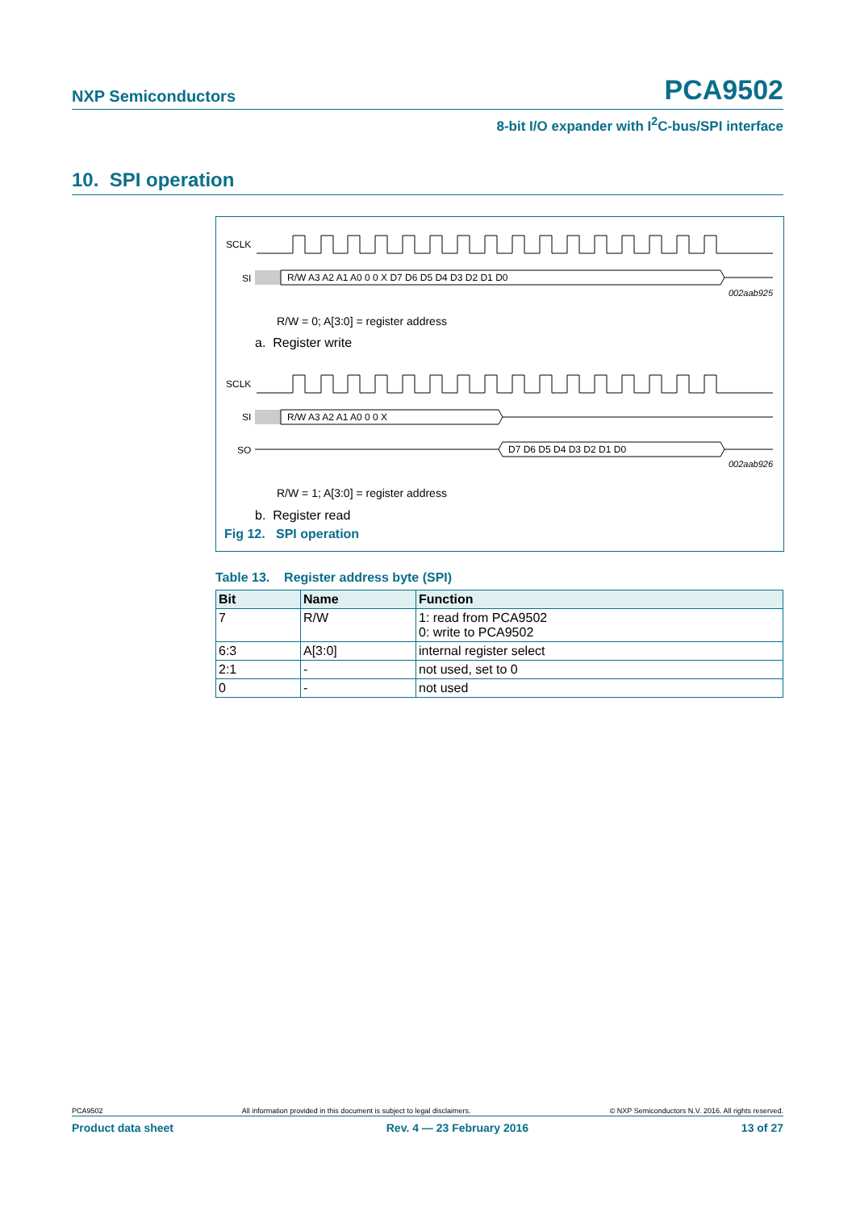NXP Semiconductors
PCA9502
8-bit I/O expander with I<sup>2</sup>C-bus/SPI interface
10. SPI operation
SCLK
SI
R/W A3 A2 A1 A0 0 0 X D7 D6 D5 D4 D3 D2 D1 D0
002aab925
R/W = 0; A[3:0] = register address
a. Register write
SCLK
SI
R/W A3 A2 A1 A0 0 0 X
SO
D7 D6 D5 D4 D3 D2 D1 D0
002aab926
R/W = 1; A[3:0] = register address
b. Register read
Fig 12. SPI operation
Table 13. Register address byte (SPI)
| Bit | Name | Function |
| --- | --- | --- |
| 7 | R/W | 1: read from PCA9502 0: write to PCA9502 |
| 6:3 | A[3:0] | internal register select |
| 2:1 | - | not used, set to 0 |
| 0 | - | not used |
PCA9502 All information provided in this document is subject to legal disclaimers. © NXP Semiconductors N.V. 2016. All rights reserved.
Product data sheet Rev. 4 — 23 February 2016 13 of 27